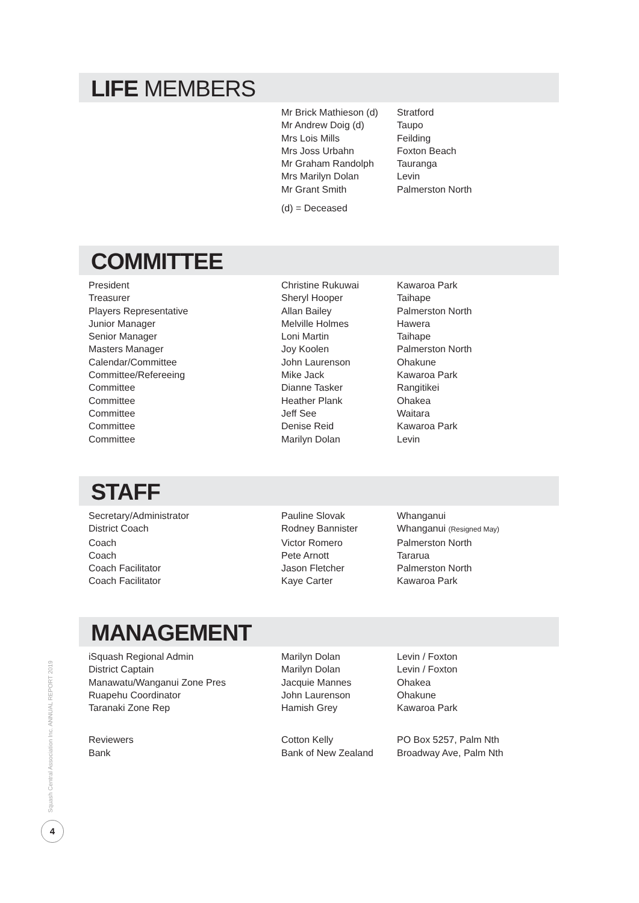LIFE MEMBERS
| | Mr Brick Mathieson (d) | Stratford |
| | Mr Andrew Doig (d) | Taupo |
| | Mrs Lois Mills | Feilding |
| | Mrs Joss Urbahn | Foxton Beach |
| | Mr Graham Randolph | Tauranga |
| | Mrs Marilyn Dolan | Levin |
| | Mr Grant Smith | Palmerston North |
| | (d) = Deceased | |
COMMITTEE
| President | Christine Rukuwai | Kawaroa Park |
| Treasurer | Sheryl Hooper | Taihape |
| Players Representative | Allan Bailey | Palmerston North |
| Junior Manager | Melville Holmes | Hawera |
| Senior Manager | Loni Martin | Taihape |
| Masters Manager | Joy Koolen | Palmerston North |
| Calendar/Committee | John Laurenson | Ohakune |
| Committee/Refereeing | Mike Jack | Kawaroa Park |
| Committee | Dianne Tasker | Rangitikei |
| Committee | Heather Plank | Ohakea |
| Committee | Jeff See | Waitara |
| Committee | Denise Reid | Kawaroa Park |
| Committee | Marilyn Dolan | Levin |
STAFF
| Secretary/Administrator | Pauline Slovak | Whanganui |
| District Coach | Rodney Bannister | Whanganui (Resigned May) |
| Coach | Victor Romero | Palmerston North |
| Coach | Pete Arnott | Tararua |
| Coach Facilitator | Jason Fletcher | Palmerston North |
| Coach Facilitator | Kaye Carter | Kawaroa Park |
MANAGEMENT
| iSquash Regional Admin | Marilyn Dolan | Levin / Foxton |
| District Captain | Marilyn Dolan | Levin / Foxton |
| Manawatu/Wanganui Zone Pres | Jacquie Mannes | Ohakea |
| Ruapehu Coordinator | John Laurenson | Ohakune |
| Taranaki Zone Rep | Hamish Grey | Kawaroa Park |
| Reviewers | Cotton Kelly | PO Box 5257, Palm Nth |
| Bank | Bank of New Zealand | Broadway Ave, Palm Nth |
Squash Central Association Inc. ANNUAL REPORT 2019
4